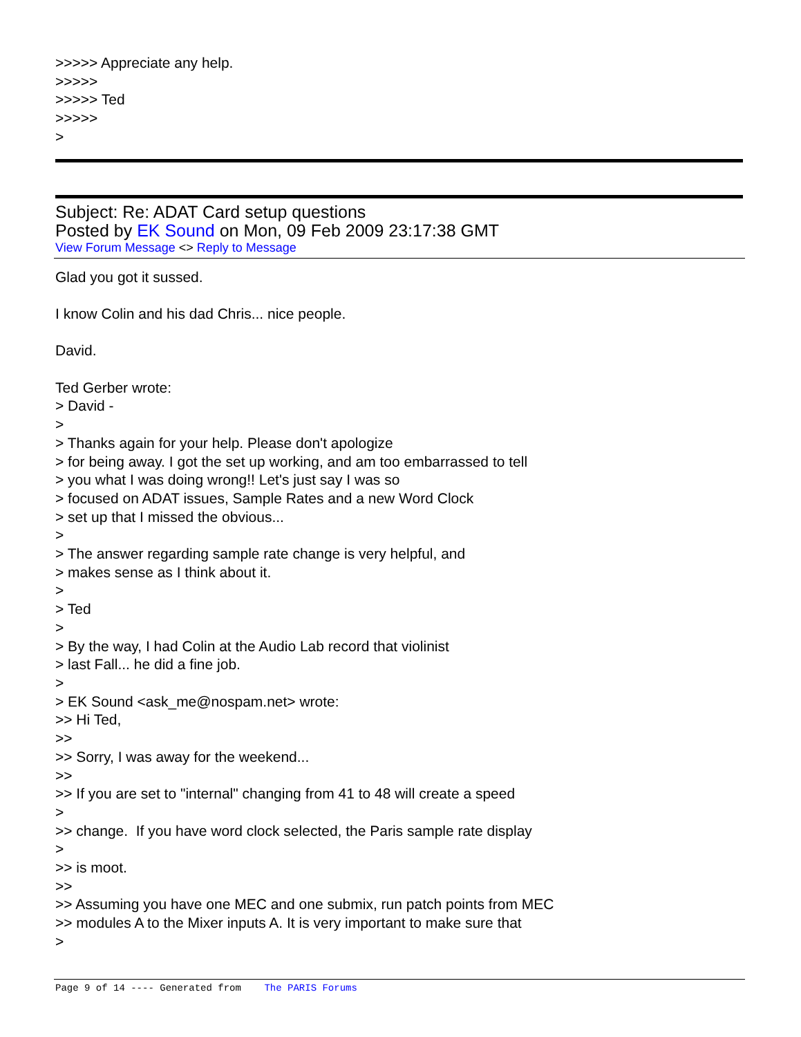>>>>> Appreciate any help. >>>>> >>>>> Ted >>>>> >
Subject: Re: ADAT Card setup questions
Posted by EK Sound on Mon, 09 Feb 2009 23:17:38 GMT
View Forum Message <> Reply to Message
Glad you got it sussed. I know Colin and his dad Chris... nice people. David. Ted Gerber wrote: > David - > > Thanks again for your help. Please don't apologize > for being away. I got the set up working, and am too embarrassed to tell > you what I was doing wrong!! Let's just say I was so > focused on ADAT issues, Sample Rates and a new Word Clock > set up that I missed the obvious... > > The answer regarding sample rate change is very helpful, and > makes sense as I think about it. > > Ted > > By the way, I had Colin at the Audio Lab record that violinist > last Fall... he did a fine job. > > EK Sound <ask_me@nospam.net> wrote: >> Hi Ted, >> >> Sorry, I was away for the weekend... >> >> If you are set to "internal" changing from 41 to 48 will create a speed > >> change. If you have word clock selected, the Paris sample rate display > >> is moot. >> >> Assuming you have one MEC and one submix, run patch points from MEC >> modules A to the Mixer inputs A. It is very important to make sure that >
Page 9 of 14 ---- Generated from The PARIS Forums